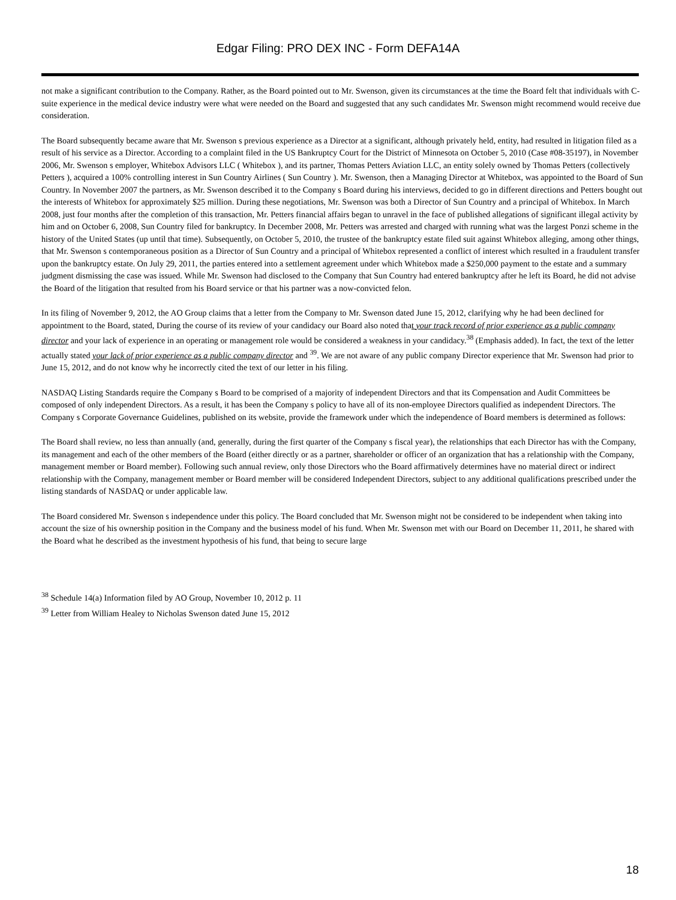Edgar Filing: PRO DEX INC - Form DEFA14A
not make a significant contribution to the Company. Rather, as the Board pointed out to Mr. Swenson, given its circumstances at the time the Board felt that individuals with C-suite experience in the medical device industry were what were needed on the Board and suggested that any such candidates Mr. Swenson might recommend would receive due consideration.
The Board subsequently became aware that Mr. Swenson s previous experience as a Director at a significant, although privately held, entity, had resulted in litigation filed as a result of his service as a Director. According to a complaint filed in the US Bankruptcy Court for the District of Minnesota on October 5, 2010 (Case #08-35197), in November 2006, Mr. Swenson s employer, Whitebox Advisors LLC ( Whitebox ), and its partner, Thomas Petters Aviation LLC, an entity solely owned by Thomas Petters (collectively Petters ), acquired a 100% controlling interest in Sun Country Airlines ( Sun Country ). Mr. Swenson, then a Managing Director at Whitebox, was appointed to the Board of Sun Country. In November 2007 the partners, as Mr. Swenson described it to the Company s Board during his interviews, decided to go in different directions and Petters bought out the interests of Whitebox for approximately $25 million. During these negotiations, Mr. Swenson was both a Director of Sun Country and a principal of Whitebox. In March 2008, just four months after the completion of this transaction, Mr. Petters financial affairs began to unravel in the face of published allegations of significant illegal activity by him and on October 6, 2008, Sun Country filed for bankruptcy. In December 2008, Mr. Petters was arrested and charged with running what was the largest Ponzi scheme in the history of the United States (up until that time). Subsequently, on October 5, 2010, the trustee of the bankruptcy estate filed suit against Whitebox alleging, among other things, that Mr. Swenson s contemporaneous position as a Director of Sun Country and a principal of Whitebox represented a conflict of interest which resulted in a fraudulent transfer upon the bankruptcy estate. On July 29, 2011, the parties entered into a settlement agreement under which Whitebox made a $250,000 payment to the estate and a summary judgment dismissing the case was issued. While Mr. Swenson had disclosed to the Company that Sun Country had entered bankruptcy after he left its Board, he did not advise the Board of the litigation that resulted from his Board service or that his partner was a now-convicted felon.
In its filing of November 9, 2012, the AO Group claims that a letter from the Company to Mr. Swenson dated June 15, 2012, clarifying why he had been declined for appointment to the Board, stated, During the course of its review of your candidacy our Board also noted that your track record of prior experience as a public company director and your lack of experience in an operating or management role would be considered a weakness in your candidacy.<sup>38</sup> (Emphasis added). In fact, the text of the letter actually stated your lack of prior experience as a public company director and <sup>39</sup>. We are not aware of any public company Director experience that Mr. Swenson had prior to June 15, 2012, and do not know why he incorrectly cited the text of our letter in his filing.
NASDAQ Listing Standards require the Company s Board to be comprised of a majority of independent Directors and that its Compensation and Audit Committees be composed of only independent Directors. As a result, it has been the Company s policy to have all of its non-employee Directors qualified as independent Directors. The Company s Corporate Governance Guidelines, published on its website, provide the framework under which the independence of Board members is determined as follows:
The Board shall review, no less than annually (and, generally, during the first quarter of the Company s fiscal year), the relationships that each Director has with the Company, its management and each of the other members of the Board (either directly or as a partner, shareholder or officer of an organization that has a relationship with the Company, management member or Board member). Following such annual review, only those Directors who the Board affirmatively determines have no material direct or indirect relationship with the Company, management member or Board member will be considered Independent Directors, subject to any additional qualifications prescribed under the listing standards of NASDAQ or under applicable law.
The Board considered Mr. Swenson s independence under this policy. The Board concluded that Mr. Swenson might not be considered to be independent when taking into account the size of his ownership position in the Company and the business model of his fund. When Mr. Swenson met with our Board on December 11, 2011, he shared with the Board what he described as the investment hypothesis of his fund, that being to secure large
<sup>38</sup> Schedule 14(a) Information filed by AO Group, November 10, 2012 p. 11
<sup>39</sup> Letter from William Healey to Nicholas Swenson dated June 15, 2012
18